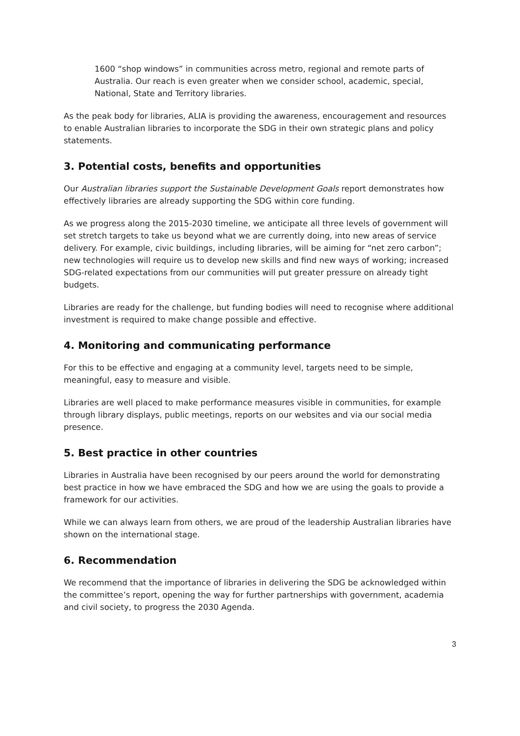1600 “shop windows” in communities across metro, regional and remote parts of Australia. Our reach is even greater when we consider school, academic, special, National, State and Territory libraries.
As the peak body for libraries, ALIA is providing the awareness, encouragement and resources to enable Australian libraries to incorporate the SDG in their own strategic plans and policy statements.
3. Potential costs, benefits and opportunities
Our Australian libraries support the Sustainable Development Goals report demonstrates how effectively libraries are already supporting the SDG within core funding.
As we progress along the 2015-2030 timeline, we anticipate all three levels of government will set stretch targets to take us beyond what we are currently doing, into new areas of service delivery. For example, civic buildings, including libraries, will be aiming for “net zero carbon”; new technologies will require us to develop new skills and find new ways of working; increased SDG-related expectations from our communities will put greater pressure on already tight budgets.
Libraries are ready for the challenge, but funding bodies will need to recognise where additional investment is required to make change possible and effective.
4. Monitoring and communicating performance
For this to be effective and engaging at a community level, targets need to be simple, meaningful, easy to measure and visible.
Libraries are well placed to make performance measures visible in communities, for example through library displays, public meetings, reports on our websites and via our social media presence.
5. Best practice in other countries
Libraries in Australia have been recognised by our peers around the world for demonstrating best practice in how we have embraced the SDG and how we are using the goals to provide a framework for our activities.
While we can always learn from others, we are proud of the leadership Australian libraries have shown on the international stage.
6. Recommendation
We recommend that the importance of libraries in delivering the SDG be acknowledged within the committee’s report, opening the way for further partnerships with government, academia and civil society, to progress the 2030 Agenda.
3